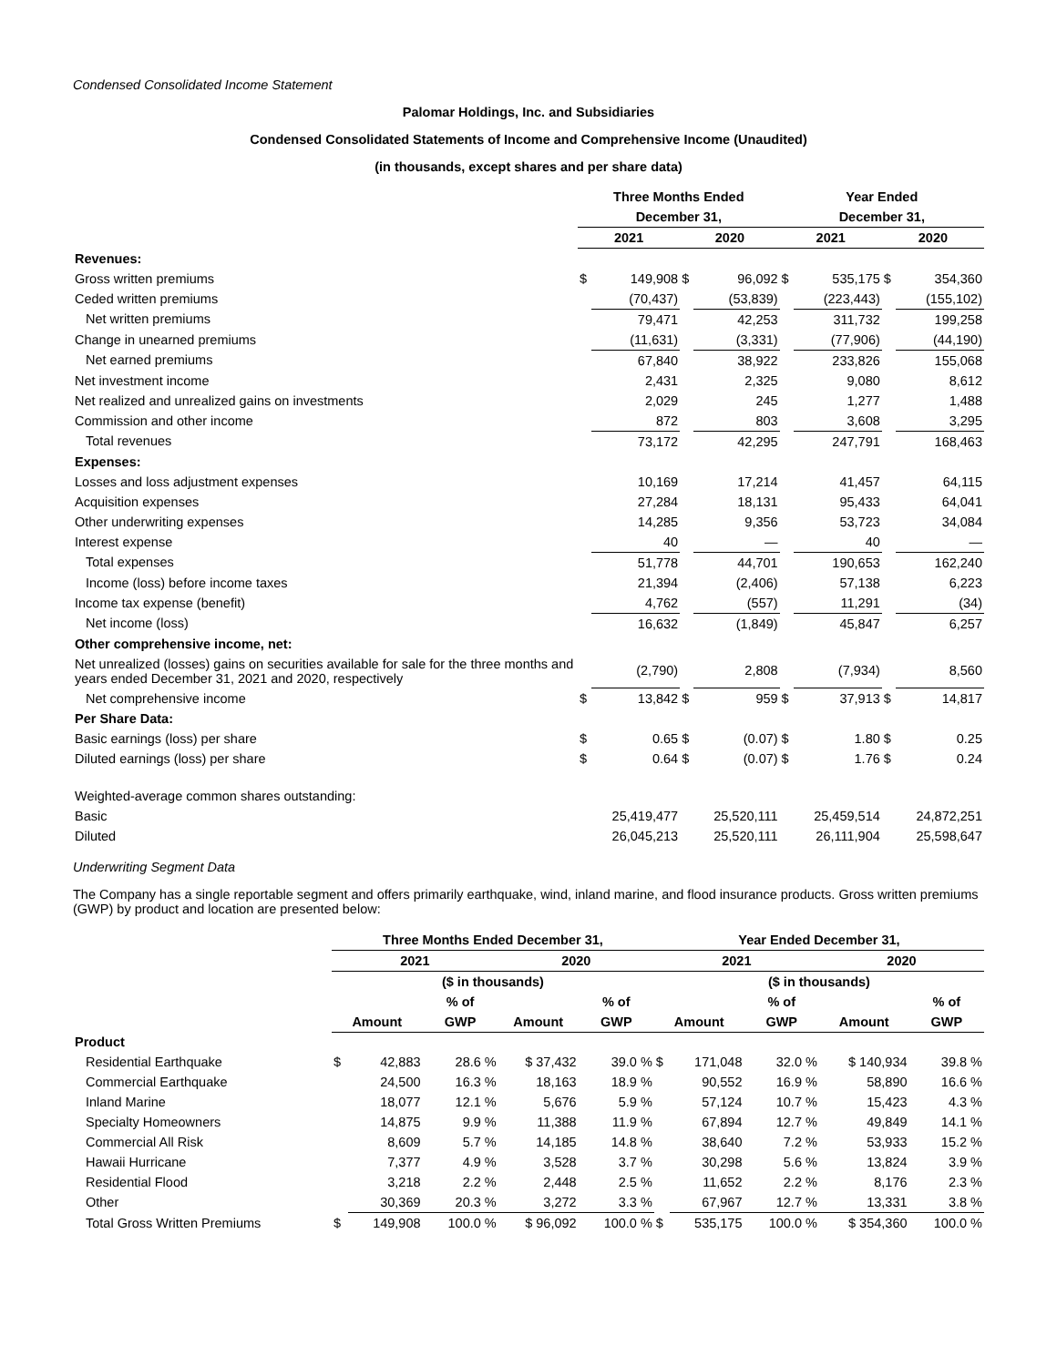Condensed Consolidated Income Statement
Palomar Holdings, Inc. and Subsidiaries
Condensed Consolidated Statements of Income and Comprehensive Income (Unaudited)
(in thousands, except shares and per share data)
| | Three Months Ended | | | | Year Ended | | | |
| | December 31, | | | | December 31, | | | |
| | 2021 | | 2020 | | 2021 | | 2020 | |
| Revenues: | | | | | | | | |
| Gross written premiums | $ | 149,908 | $ | 96,092 | $ | 535,175 | $ | 354,360 |
| Ceded written premiums | | (70,437) | | (53,839) | | (223,443) | | (155,102) |
| Net written premiums | | 79,471 | | 42,253 | | 311,732 | | 199,258 |
| Change in unearned premiums | | (11,631) | | (3,331) | | (77,906) | | (44,190) |
| Net earned premiums | | 67,840 | | 38,922 | | 233,826 | | 155,068 |
| Net investment income | | 2,431 | | 2,325 | | 9,080 | | 8,612 |
| Net realized and unrealized gains on investments | | 2,029 | | 245 | | 1,277 | | 1,488 |
| Commission and other income | | 872 | | 803 | | 3,608 | | 3,295 |
| Total revenues | | 73,172 | | 42,295 | | 247,791 | | 168,463 |
| Expenses: | | | | | | | | |
| Losses and loss adjustment expenses | | 10,169 | | 17,214 | | 41,457 | | 64,115 |
| Acquisition expenses | | 27,284 | | 18,131 | | 95,433 | | 64,041 |
| Other underwriting expenses | | 14,285 | | 9,356 | | 53,723 | | 34,084 |
| Interest expense | | 40 | | — | | 40 | | — |
| Total expenses | | 51,778 | | 44,701 | | 190,653 | | 162,240 |
| Income (loss) before income taxes | | 21,394 | | (2,406) | | 57,138 | | 6,223 |
| Income tax expense (benefit) | | 4,762 | | (557) | | 11,291 | | (34) |
| Net income (loss) | | 16,632 | | (1,849) | | 45,847 | | 6,257 |
| Other comprehensive income, net: | | | | | | | | |
| Net unrealized (losses) gains on securities available for sale for the three months and years ended December 31, 2021 and 2020, respectively | | (2,790) | | 2,808 | | (7,934) | | 8,560 |
| Net comprehensive income | $ | 13,842 | $ | 959 | $ | 37,913 | $ | 14,817 |
| Per Share Data: | | | | | | | | |
| Basic earnings (loss) per share | $ | 0.65 | $ | (0.07) | $ | 1.80 | $ | 0.25 |
| Diluted earnings (loss) per share | $ | 0.64 | $ | (0.07) | $ | 1.76 | $ | 0.24 |
| Weighted-average common shares outstanding: | | | | | | | | |
| Basic | | 25,419,477 | | 25,520,111 | | 25,459,514 | | 24,872,251 |
| Diluted | | 26,045,213 | | 25,520,111 | | 26,111,904 | | 25,598,647 |
Underwriting Segment Data
The Company has a single reportable segment and offers primarily earthquake, wind, inland marine, and flood insurance products. Gross written premiums (GWP) by product and location are presented below:
| | Three Months Ended December 31, | | | | | Year Ended December 31, | | | | |
| | 2021 | | | 2020 | | 2021 | | | 2020 | |
| | ($ in thousands) | | | | | ($ in thousands) | | | | |
| | | | % of | | % of | | | % of | | % of |
| | Amount | | GWP | Amount | GWP | Amount | | GWP | Amount | GWP |
| Product | | | | | | | | | | |
| Residential Earthquake | $ | 42,883 | 28.6 % | $ 37,432 | 39.0 % | $ | 171,048 | 32.0 % | $ 140,934 | 39.8 % |
| Commercial Earthquake | | 24,500 | 16.3 % | 18,163 | 18.9 % | | 90,552 | 16.9 % | 58,890 | 16.6 % |
| Inland Marine | | 18,077 | 12.1 % | 5,676 | 5.9 % | | 57,124 | 10.7 % | 15,423 | 4.3 % |
| Specialty Homeowners | | 14,875 | 9.9 % | 11,388 | 11.9 % | | 67,894 | 12.7 % | 49,849 | 14.1 % |
| Commercial All Risk | | 8,609 | 5.7 % | 14,185 | 14.8 % | | 38,640 | 7.2 % | 53,933 | 15.2 % |
| Hawaii Hurricane | | 7,377 | 4.9 % | 3,528 | 3.7 % | | 30,298 | 5.6 % | 13,824 | 3.9 % |
| Residential Flood | | 3,218 | 2.2 % | 2,448 | 2.5 % | | 11,652 | 2.2 % | 8,176 | 2.3 % |
| Other | | 30,369 | 20.3 % | 3,272 | 3.3 % | | 67,967 | 12.7 % | 13,331 | 3.8 % |
| Total Gross Written Premiums | $ | 149,908 | 100.0 % | $ 96,092 | 100.0 % | $ | 535,175 | 100.0 % | $ 354,360 | 100.0 % |